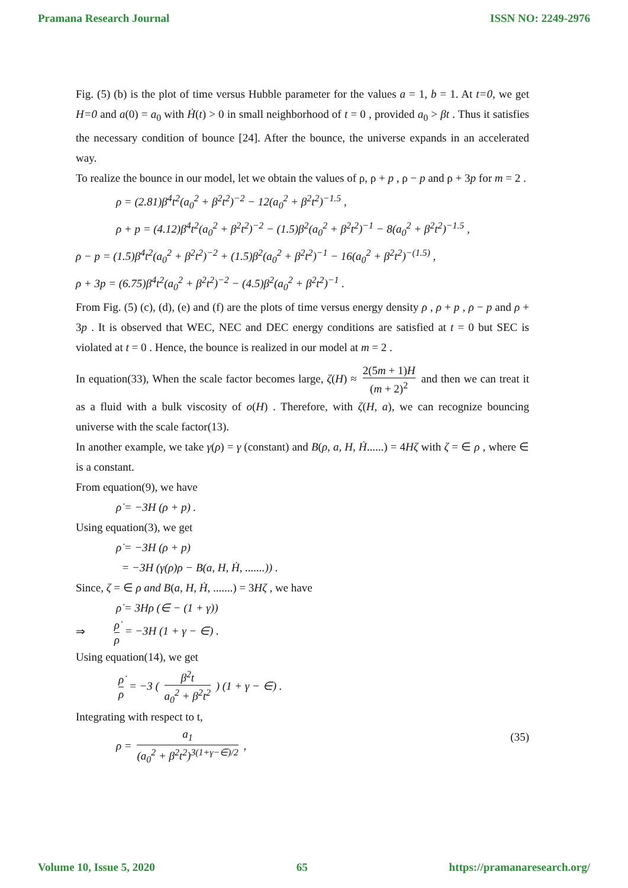Pramana Research Journal ISSN NO: 2249-2976
Fig. (5) (b) is the plot of time versus Hubble parameter for the values a = 1, b = 1. At t=0, we get H=0 and a(0) = a<sub>0</sub> with Ḣ(t) > 0 in small neighborhood of t = 0 , provided a<sub>0</sub> > βt . Thus it satisfies the necessary condition of bounce [24]. After the bounce, the universe expands in an accelerated way.
To realize the bounce in our model, let we obtain the values of ρ, ρ + p , ρ − p and ρ + 3p for m = 2 .
ρ = (2.81)β<sup>4</sup>t<sup>2</sup>(a<sub>0</sub><sup>2</sup> + β<sup>2</sup>t<sup>2</sup>)<sup>−2</sup> − 12(a<sub>0</sub><sup>2</sup> + β<sup>2</sup>t<sup>2</sup>)<sup>−1.5</sup> ,
ρ + p = (4.12)β<sup>4</sup>t<sup>2</sup>(a<sub>0</sub><sup>2</sup> + β<sup>2</sup>t<sup>2</sup>)<sup>−2</sup> − (1.5)β<sup>2</sup>(a<sub>0</sub><sup>2</sup> + β<sup>2</sup>t<sup>2</sup>)<sup>−1</sup> − 8(a<sub>0</sub><sup>2</sup> + β<sup>2</sup>t<sup>2</sup>)<sup>−1.5</sup> ,
ρ − p = (1.5)β<sup>4</sup>t<sup>2</sup>(a<sub>0</sub><sup>2</sup> + β<sup>2</sup>t<sup>2</sup>)<sup>−2</sup> + (1.5)β<sup>2</sup>(a<sub>0</sub><sup>2</sup> + β<sup>2</sup>t<sup>2</sup>)<sup>−1</sup> − 16(a<sub>0</sub><sup>2</sup> + β<sup>2</sup>t<sup>2</sup>)<sup>−(1.5)</sup> ,
ρ + 3p = (6.75)β<sup>4</sup>t<sup>2</sup>(a<sub>0</sub><sup>2</sup> + β<sup>2</sup>t<sup>2</sup>)<sup>−2</sup> − (4.5)β<sup>2</sup>(a<sub>0</sub><sup>2</sup> + β<sup>2</sup>t<sup>2</sup>)<sup>−1</sup> .
From Fig. (5) (c), (d), (e) and (f) are the plots of time versus energy density ρ , ρ + p , ρ − p and ρ + 3p . It is observed that WEC, NEC and DEC energy conditions are satisfied at t = 0 but SEC is violated at t = 0 . Hence, the bounce is realized in our model at m = 2 .
In equation(33), When the scale factor becomes large, ζ(H) ≈ 2(5m + 1)H (m + 2)<sup>2</sup> and then we can treat it as a fluid with a bulk viscosity of o(H) . Therefore, with ζ(H, a), we can recognize bouncing universe with the scale factor(13).
In another example, we take γ(ρ) = γ (constant) and B(ρ, a, H, Ḣ......) = 4Hζ with ζ = ∈ ρ , where ∈ is a constant.
From equation(9), we have
ρ̇ = −3H (ρ + p) .
Using equation(3), we get
ρ̇ = −3H (ρ + p)
= −3H (γ(ρ)ρ − B(a, H, Ḣ, .......)) .
Since, ζ = ∈ ρ and B(a, H, Ḣ, .......) = 3Hζ , we have
ρ̇ = 3Hρ (∈ − (1 + γ))
⇒ ρ̇ ρ = −3H (1 + γ − ∈) .
Using equation(14), we get
ρ̇ ρ = −3 ( β<sup>2</sup>t a<sub>0</sub><sup>2</sup> + β<sup>2</sup>t<sup>2</sup> ) (1 + γ − ∈) .
Integrating with respect to t,
ρ = a<sub>1</sub> (a<sub>0</sub><sup>2</sup> + β<sup>2</sup>t<sup>2</sup>)<sup>3(1+γ−∈)/2</sup> ,
(35)
Volume 10, Issue 5, 2020 65 https://pramanaresearch.org/